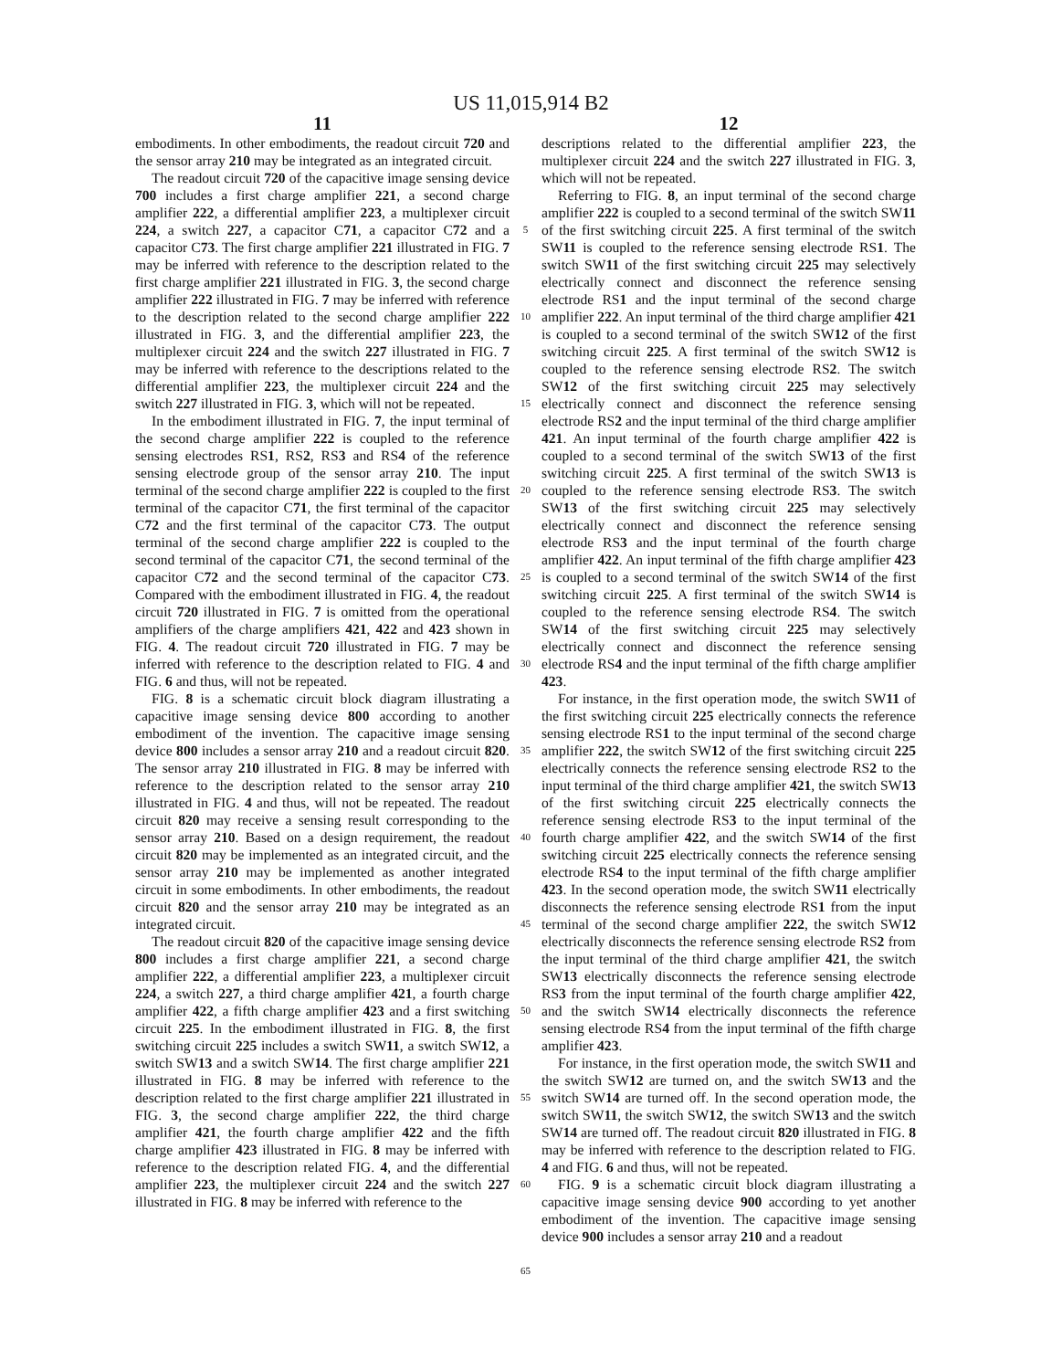US 11,015,914 B2
11
embodiments. In other embodiments, the readout circuit 720 and the sensor array 210 may be integrated as an integrated circuit.
The readout circuit 720 of the capacitive image sensing device 700 includes a first charge amplifier 221, a second charge amplifier 222, a differential amplifier 223, a multiplexer circuit 224, a switch 227, a capacitor C71, a capacitor C72 and a capacitor C73. The first charge amplifier 221 illustrated in FIG. 7 may be inferred with reference to the description related to the first charge amplifier 221 illustrated in FIG. 3, the second charge amplifier 222 illustrated in FIG. 7 may be inferred with reference to the description related to the second charge amplifier 222 illustrated in FIG. 3, and the differential amplifier 223, the multiplexer circuit 224 and the switch 227 illustrated in FIG. 7 may be inferred with reference to the descriptions related to the differential amplifier 223, the multiplexer circuit 224 and the switch 227 illustrated in FIG. 3, which will not be repeated.
In the embodiment illustrated in FIG. 7, the input terminal of the second charge amplifier 222 is coupled to the reference sensing electrodes RS1, RS2, RS3 and RS4 of the reference sensing electrode group of the sensor array 210. The input terminal of the second charge amplifier 222 is coupled to the first terminal of the capacitor C71, the first terminal of the capacitor C72 and the first terminal of the capacitor C73. The output terminal of the second charge amplifier 222 is coupled to the second terminal of the capacitor C71, the second terminal of the capacitor C72 and the second terminal of the capacitor C73. Compared with the embodiment illustrated in FIG. 4, the readout circuit 720 illustrated in FIG. 7 is omitted from the operational amplifiers of the charge amplifiers 421, 422 and 423 shown in FIG. 4. The readout circuit 720 illustrated in FIG. 7 may be inferred with reference to the description related to FIG. 4 and FIG. 6 and thus, will not be repeated.
FIG. 8 is a schematic circuit block diagram illustrating a capacitive image sensing device 800 according to another embodiment of the invention. The capacitive image sensing device 800 includes a sensor array 210 and a readout circuit 820. The sensor array 210 illustrated in FIG. 8 may be inferred with reference to the description related to the sensor array 210 illustrated in FIG. 4 and thus, will not be repeated. The readout circuit 820 may receive a sensing result corresponding to the sensor array 210. Based on a design requirement, the readout circuit 820 may be implemented as an integrated circuit, and the sensor array 210 may be implemented as another integrated circuit in some embodiments. In other embodiments, the readout circuit 820 and the sensor array 210 may be integrated as an integrated circuit.
The readout circuit 820 of the capacitive image sensing device 800 includes a first charge amplifier 221, a second charge amplifier 222, a differential amplifier 223, a multiplexer circuit 224, a switch 227, a third charge amplifier 421, a fourth charge amplifier 422, a fifth charge amplifier 423 and a first switching circuit 225. In the embodiment illustrated in FIG. 8, the first switching circuit 225 includes a switch SW11, a switch SW12, a switch SW13 and a switch SW14. The first charge amplifier 221 illustrated in FIG. 8 may be inferred with reference to the description related to the first charge amplifier 221 illustrated in FIG. 3, the second charge amplifier 222, the third charge amplifier 421, the fourth charge amplifier 422 and the fifth charge amplifier 423 illustrated in FIG. 8 may be inferred with reference to the description related FIG. 4, and the differential amplifier 223, the multiplexer circuit 224 and the switch 227 illustrated in FIG. 8 may be inferred with reference to the
5
10
15
20
25
30
35
40
45
50
55
60
65
12
descriptions related to the differential amplifier 223, the multiplexer circuit 224 and the switch 227 illustrated in FIG. 3, which will not be repeated.
Referring to FIG. 8, an input terminal of the second charge amplifier 222 is coupled to a second terminal of the switch SW11 of the first switching circuit 225. A first terminal of the switch SW11 is coupled to the reference sensing electrode RS1. The switch SW11 of the first switching circuit 225 may selectively electrically connect and disconnect the reference sensing electrode RS1 and the input terminal of the second charge amplifier 222. An input terminal of the third charge amplifier 421 is coupled to a second terminal of the switch SW12 of the first switching circuit 225. A first terminal of the switch SW12 is coupled to the reference sensing electrode RS2. The switch SW12 of the first switching circuit 225 may selectively electrically connect and disconnect the reference sensing electrode RS2 and the input terminal of the third charge amplifier 421. An input terminal of the fourth charge amplifier 422 is coupled to a second terminal of the switch SW13 of the first switching circuit 225. A first terminal of the switch SW13 is coupled to the reference sensing electrode RS3. The switch SW13 of the first switching circuit 225 may selectively electrically connect and disconnect the reference sensing electrode RS3 and the input terminal of the fourth charge amplifier 422. An input terminal of the fifth charge amplifier 423 is coupled to a second terminal of the switch SW14 of the first switching circuit 225. A first terminal of the switch SW14 is coupled to the reference sensing electrode RS4. The switch SW14 of the first switching circuit 225 may selectively electrically connect and disconnect the reference sensing electrode RS4 and the input terminal of the fifth charge amplifier 423.
For instance, in the first operation mode, the switch SW11 of the first switching circuit 225 electrically connects the reference sensing electrode RS1 to the input terminal of the second charge amplifier 222, the switch SW12 of the first switching circuit 225 electrically connects the reference sensing electrode RS2 to the input terminal of the third charge amplifier 421, the switch SW13 of the first switching circuit 225 electrically connects the reference sensing electrode RS3 to the input terminal of the fourth charge amplifier 422, and the switch SW14 of the first switching circuit 225 electrically connects the reference sensing electrode RS4 to the input terminal of the fifth charge amplifier 423. In the second operation mode, the switch SW11 electrically disconnects the reference sensing electrode RS1 from the input terminal of the second charge amplifier 222, the switch SW12 electrically disconnects the reference sensing electrode RS2 from the input terminal of the third charge amplifier 421, the switch SW13 electrically disconnects the reference sensing electrode RS3 from the input terminal of the fourth charge amplifier 422, and the switch SW14 electrically disconnects the reference sensing electrode RS4 from the input terminal of the fifth charge amplifier 423.
For instance, in the first operation mode, the switch SW11 and the switch SW12 are turned on, and the switch SW13 and the switch SW14 are turned off. In the second operation mode, the switch SW11, the switch SW12, the switch SW13 and the switch SW14 are turned off. The readout circuit 820 illustrated in FIG. 8 may be inferred with reference to the description related to FIG. 4 and FIG. 6 and thus, will not be repeated.
FIG. 9 is a schematic circuit block diagram illustrating a capacitive image sensing device 900 according to yet another embodiment of the invention. The capacitive image sensing device 900 includes a sensor array 210 and a readout